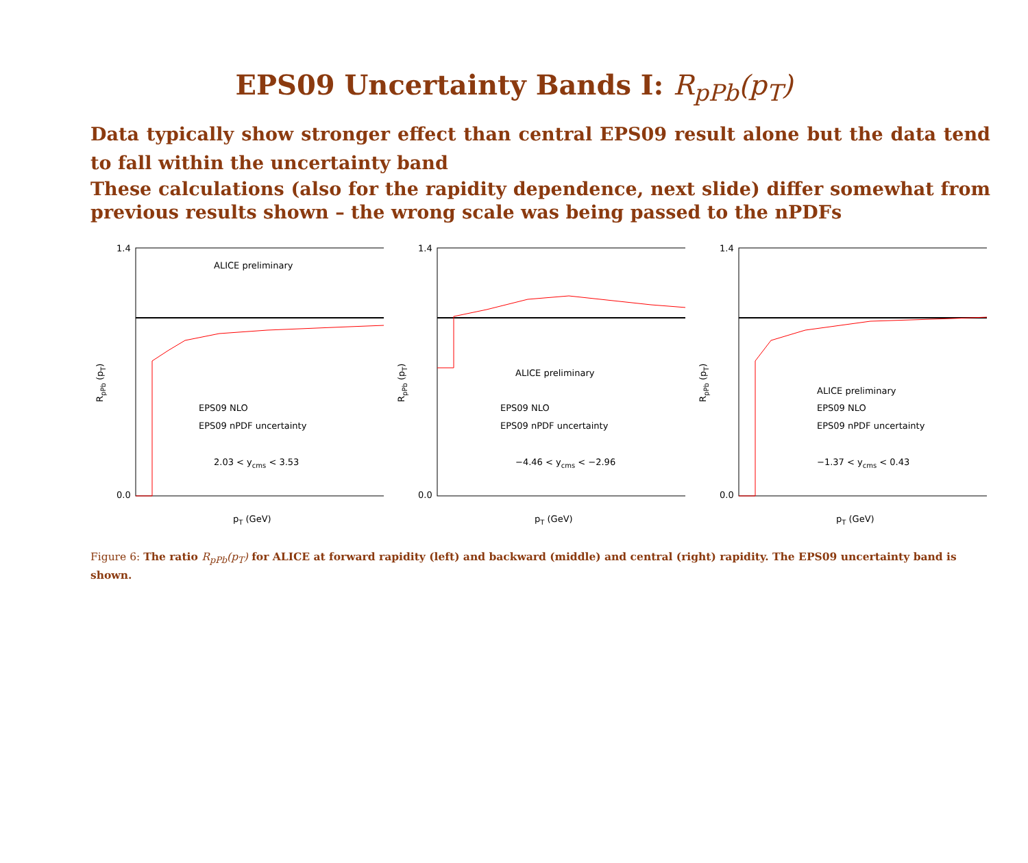EPS09 Uncertainty Bands I: R<sub>p</sub><sub>Pb</sub>(p<sub>T</sub>)
Data typically show stronger effect than central EPS09 result alone but the data tend to fall within the uncertainty band
These calculations (also for the rapidity dependence, next slide) differ somewhat from previous results shown – the wrong scale was being passed to the nPDFs
1.4
0.0
ALICE preliminary
EPS09 NLO
EPS09 nPDF uncertainty
2.03 < ycms < 3.53
pT (GeV)
RpPb (pT)
1.4
0.0
ALICE preliminary
EPS09 NLO
EPS09 nPDF uncertainty
−4.46 < ycms < −2.96
pT (GeV)
RpPb (pT)
1.4
0.0
ALICE preliminary
EPS09 NLO
EPS09 nPDF uncertainty
−1.37 < ycms < 0.43
pT (GeV)
RpPb (pT)
Figure 6: The ratio R<sub>pPb</sub>(p<sub>T</sub>) for ALICE at forward rapidity (left) and backward (middle) and central (right) rapidity. The EPS09 uncertainty band is shown.